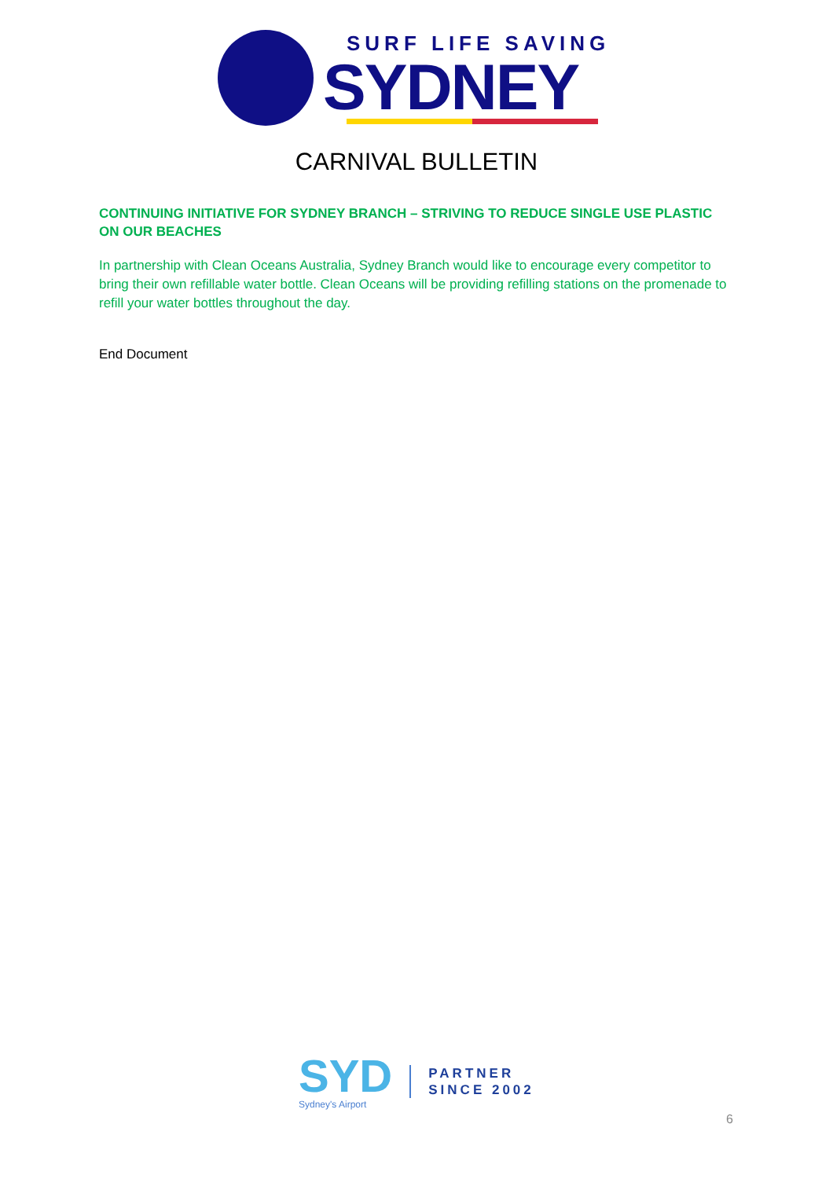SURF LIFE SAVING
SYDNEY
CARNIVAL BULLETIN
CONTINUING INITIATIVE FOR SYDNEY BRANCH – STRIVING TO REDUCE SINGLE USE PLASTIC ON OUR BEACHES
In partnership with Clean Oceans Australia, Sydney Branch would like to encourage every competitor to bring their own refillable water bottle. Clean Oceans will be providing refilling stations on the promenade to refill your water bottles throughout the day.
End Document
SYD
Sydney's Airport
PARTNER
SINCE 2002
6